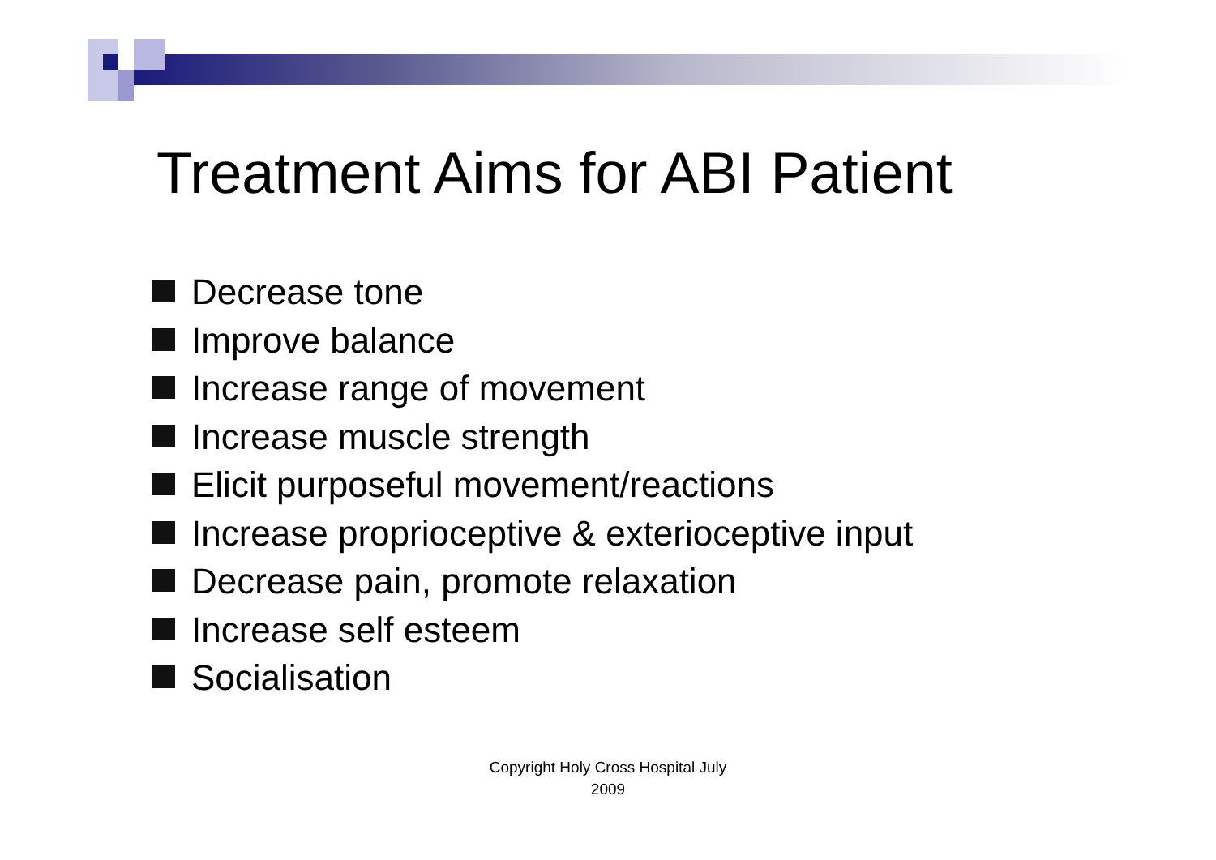Treatment Aims for ABI Patient
Decrease tone
Improve balance
Increase range of movement
Increase muscle strength
Elicit purposeful movement/reactions
Increase proprioceptive & exterioceptive input
Decrease pain, promote relaxation
Increase self esteem
Socialisation
Copyright Holy Cross Hospital July
2009